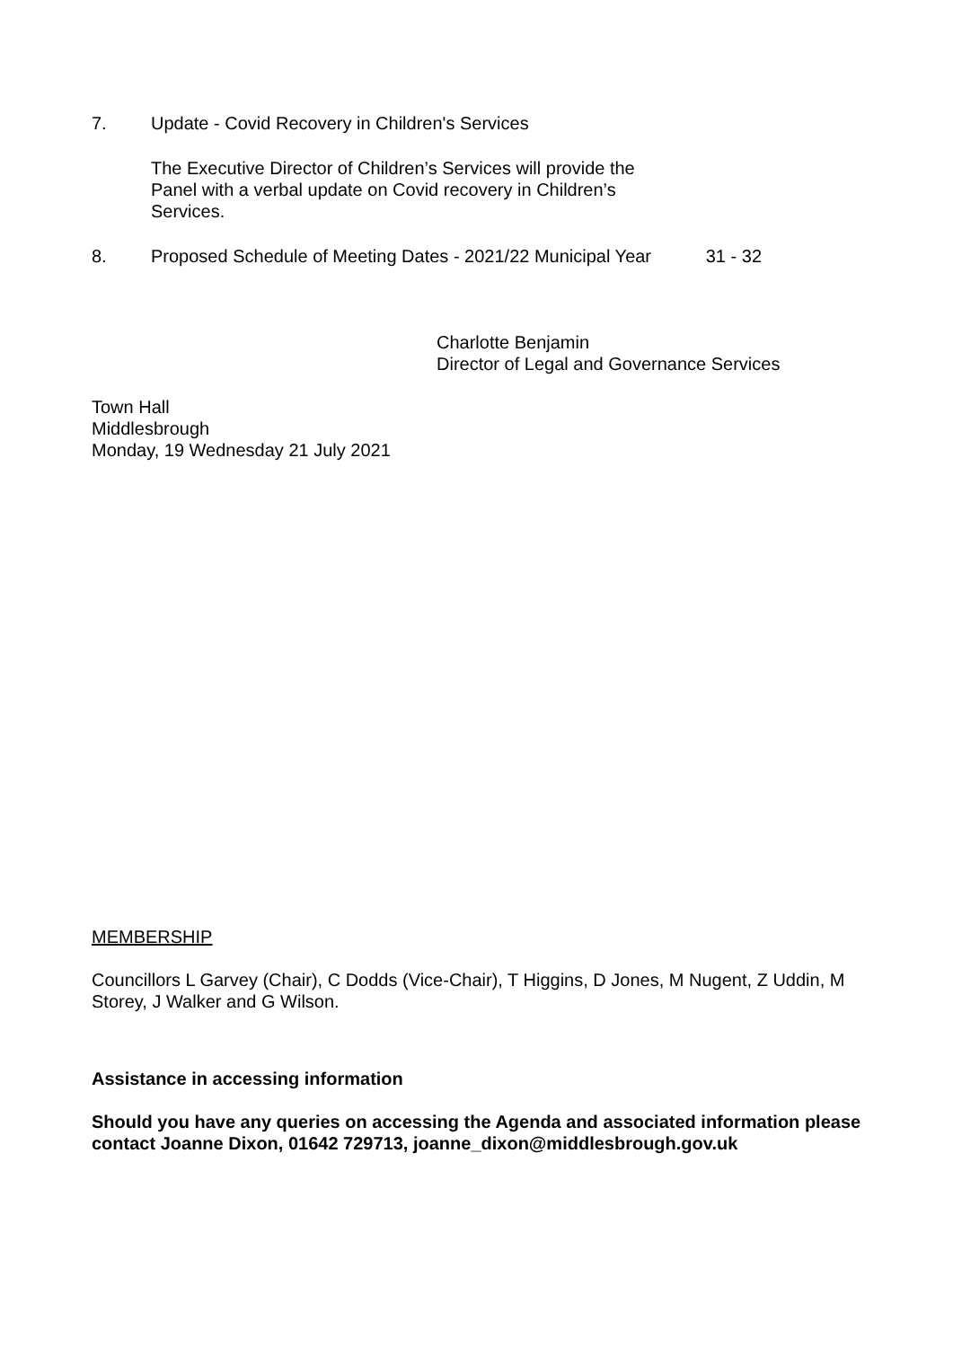7. Update - Covid Recovery in Children's Services
The Executive Director of Children’s Services will provide the Panel with a verbal update on Covid recovery in Children’s Services.
8. Proposed Schedule of Meeting Dates - 2021/22 Municipal Year
31 - 32
Charlotte Benjamin
Director of Legal and Governance Services
Town Hall
Middlesbrough
Monday, 19 Wednesday 21 July 2021
MEMBERSHIP
Councillors L Garvey (Chair), C Dodds (Vice-Chair), T Higgins, D Jones, M Nugent, Z Uddin, M Storey, J Walker and G Wilson.
Assistance in accessing information
Should you have any queries on accessing the Agenda and associated information please contact Joanne Dixon, 01642 729713, joanne_dixon@middlesbrough.gov.uk